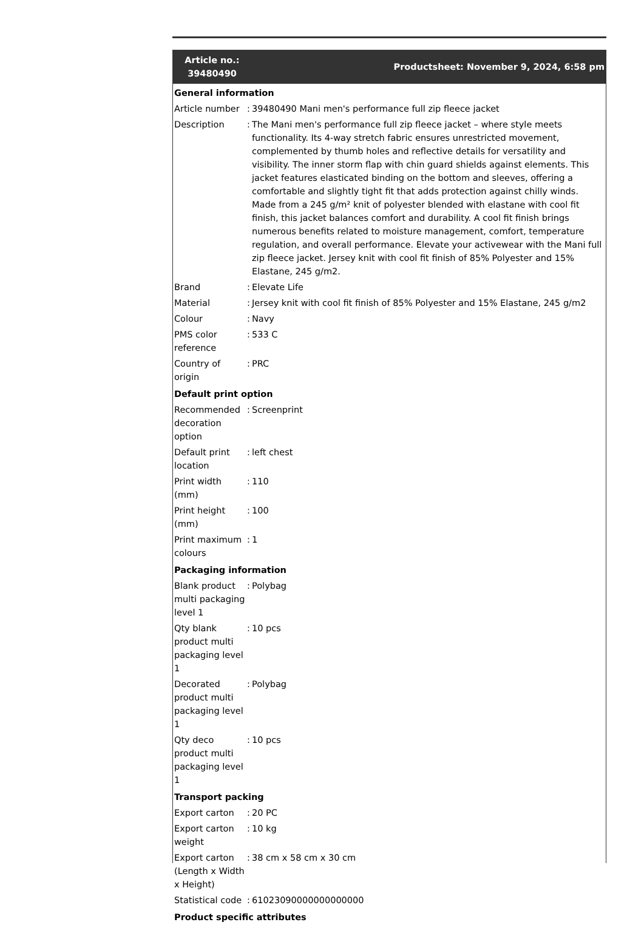| Article no.: 39480490 | Productsheet: November 9, 2024, 6:58 pm |
| General information | | |
| Article number | : | 39480490 Mani men's performance full zip fleece jacket |
| Description | : | The Mani men's performance full zip fleece jacket – where style meets functionality. Its 4-way stretch fabric ensures unrestricted movement, complemented by thumb holes and reflective details for versatility and visibility. The inner storm flap with chin guard shields against elements. This jacket features elasticated binding on the bottom and sleeves, offering a comfortable and slightly tight fit that adds protection against chilly winds. Made from a 245 g/m² knit of polyester blended with elastane with cool fit finish, this jacket balances comfort and durability. A cool fit finish brings numerous benefits related to moisture management, comfort, temperature regulation, and overall performance. Elevate your activewear with the Mani full zip fleece jacket. Jersey knit with cool fit finish of 85% Polyester and 15% Elastane, 245 g/m2. |
| Brand | : | Elevate Life |
| Material | : | Jersey knit with cool fit finish of 85% Polyester and 15% Elastane, 245 g/m2 |
| Colour | : | Navy |
| PMS color reference | : | 533 C |
| Country of origin | : | PRC |
| Default print option | | |
| Recommended decoration option | : | Screenprint |
| Default print location | : | left chest |
| Print width (mm) | : | 110 |
| Print height (mm) | : | 100 |
| Print maximum colours | : | 1 |
| Packaging information | | |
| Blank product multi packaging level 1 | : | Polybag |
| Qty blank product multi packaging level 1 | : | 10 pcs |
| Decorated product multi packaging level 1 | : | Polybag |
| Qty deco product multi packaging level 1 | : | 10 pcs |
| Transport packing | | |
| Export carton | : | 20 PC |
| Export carton weight | : | 10 kg |
| Export carton (Length x Width x Height) | : | 38 cm x 58 cm x 30 cm |
| Statistical code | : | 61023090000000000000 |
| Product specific attributes | | |